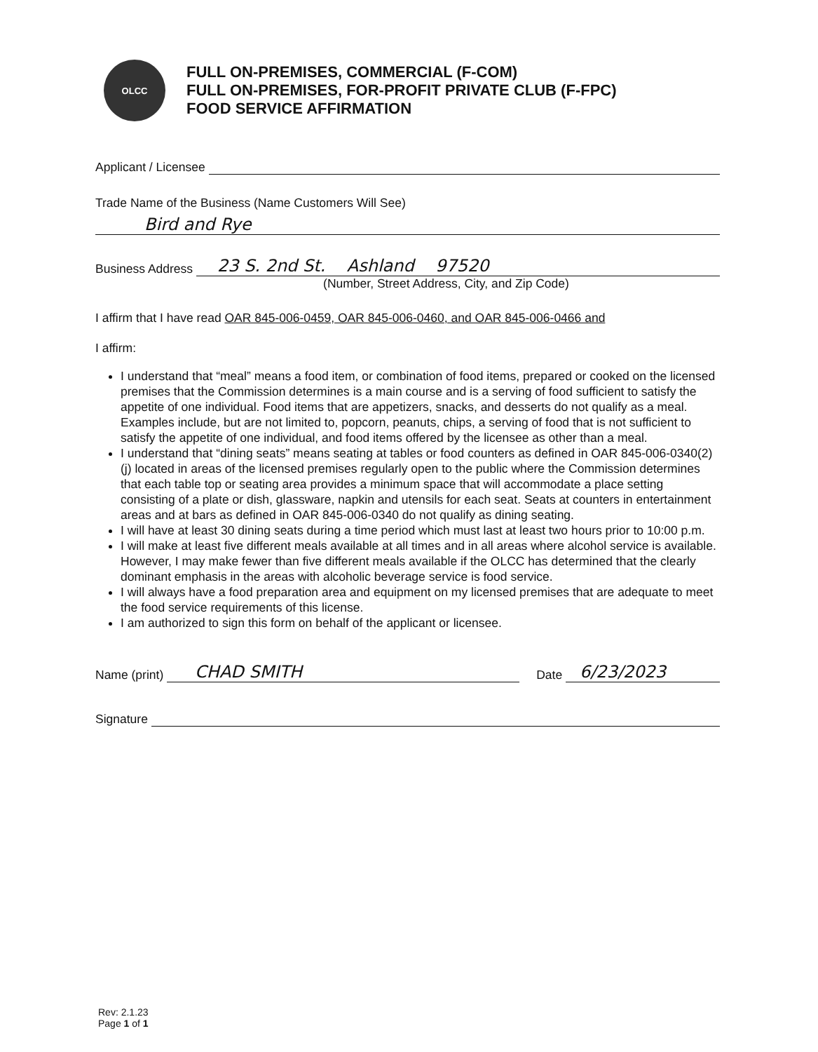OLCC
FULL ON-PREMISES, COMMERCIAL (F-COM)
FULL ON-PREMISES, FOR-PROFIT PRIVATE CLUB (F-FPC)
FOOD SERVICE AFFIRMATION
Applicant / Licensee
Trade Name of the Business (Name Customers Will See)
Bird and Rye
Business Address 23 S. 2nd St. Ashland 97520
(Number, Street Address, City, and Zip Code)
I affirm that I have read OAR 845-006-0459, OAR 845-006-0460, and OAR 845-006-0466 and
I affirm:
I understand that “meal” means a food item, or combination of food items, prepared or cooked on the licensed premises that the Commission determines is a main course and is a serving of food sufficient to satisfy the appetite of one individual. Food items that are appetizers, snacks, and desserts do not qualify as a meal. Examples include, but are not limited to, popcorn, peanuts, chips, a serving of food that is not sufficient to satisfy the appetite of one individual, and food items offered by the licensee as other than a meal.
I understand that “dining seats” means seating at tables or food counters as defined in OAR 845-006-0340(2)(j) located in areas of the licensed premises regularly open to the public where the Commission determines that each table top or seating area provides a minimum space that will accommodate a place setting consisting of a plate or dish, glassware, napkin and utensils for each seat. Seats at counters in entertainment areas and at bars as defined in OAR 845-006-0340 do not qualify as dining seating.
I will have at least 30 dining seats during a time period which must last at least two hours prior to 10:00 p.m.
I will make at least five different meals available at all times and in all areas where alcohol service is available. However, I may make fewer than five different meals available if the OLCC has determined that the clearly dominant emphasis in the areas with alcoholic beverage service is food service.
I will always have a food preparation area and equipment on my licensed premises that are adequate to meet the food service requirements of this license.
I am authorized to sign this form on behalf of the applicant or licensee.
Name (print) CHAD SMITH Date 6/23/2023
Signature
Rev: 2.1.23
Page 1 of 1